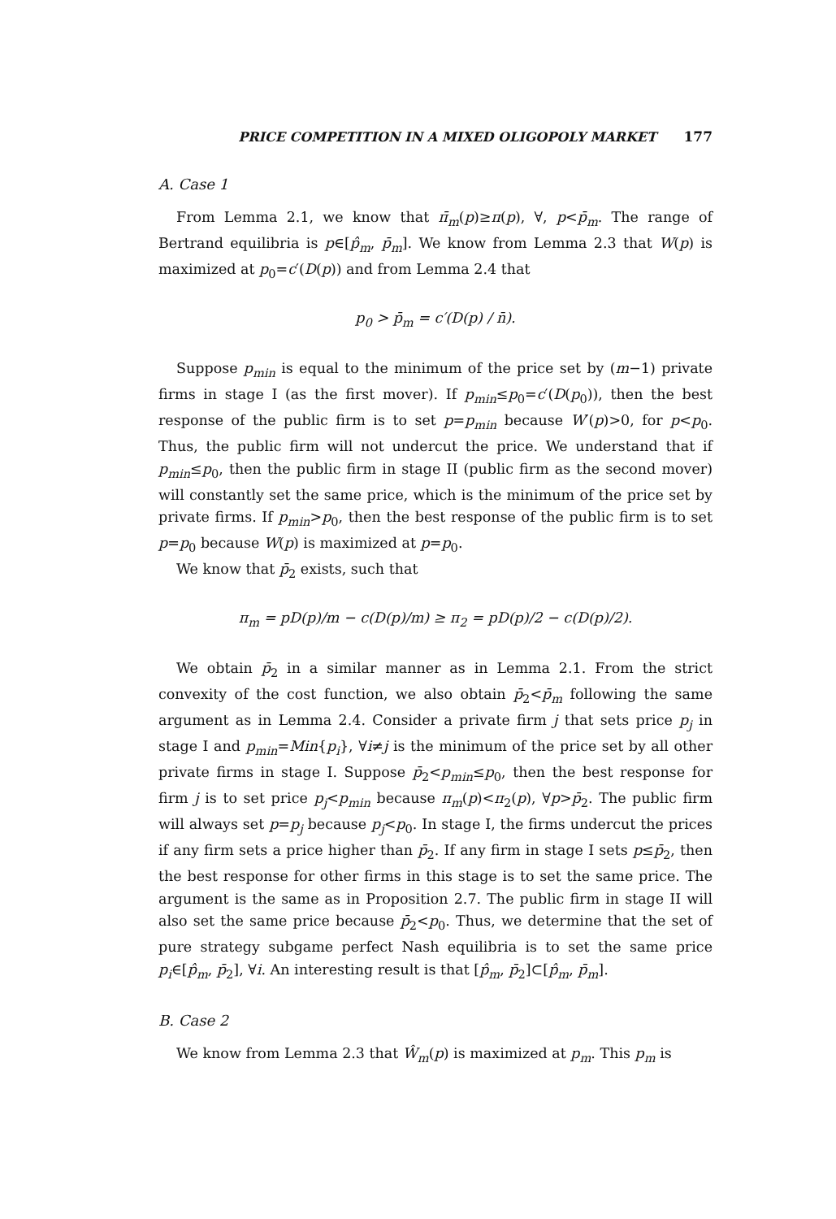PRICE COMPETITION IN A MIXED OLIGOPOLY MARKET 177
A. Case 1
From Lemma 2.1, we know that π̄<sub>m</sub>(p)≥π(p), ∀, p<p̄<sub>m</sub>. The range of Bertrand equilibria is p∈[p̂<sub>m</sub>, p̄<sub>m</sub>]. We know from Lemma 2.3 that W(p) is maximized at p<sub>0</sub>=c′(D(p)) and from Lemma 2.4 that
p<sub>0</sub> > p̄<sub>m</sub> = c′(D(p) / n̄).
Suppose p<sub>min</sub> is equal to the minimum of the price set by (m−1) private firms in stage I (as the first mover). If p<sub>min</sub>≤p<sub>0</sub>=c′(D(p<sub>0</sub>)), then the best response of the public firm is to set p=p<sub>min</sub> because W′(p)>0, for p<p<sub>0</sub>. Thus, the public firm will not undercut the price. We understand that if p<sub>min</sub>≤p<sub>0</sub>, then the public firm in stage II (public firm as the second mover) will constantly set the same price, which is the minimum of the price set by private firms. If p<sub>min</sub>>p<sub>0</sub>, then the best response of the public firm is to set p=p<sub>0</sub> because W(p) is maximized at p=p<sub>0</sub>.
We know that p̄<sub>2</sub> exists, such that
π<sub>m</sub> = pD(p)/m − c(D(p)/m) ≥ π<sub>2</sub> = pD(p)/2 − c(D(p)/2).
We obtain p̄<sub>2</sub> in a similar manner as in Lemma 2.1. From the strict convexity of the cost function, we also obtain p̄<sub>2</sub><p̄<sub>m</sub> following the same argument as in Lemma 2.4. Consider a private firm j that sets price p<sub>j</sub> in stage I and p<sub>min</sub>=Min{p<sub>i</sub>}, ∀i≠j is the minimum of the price set by all other private firms in stage I. Suppose p̄<sub>2</sub><p<sub>min</sub>≤p<sub>0</sub>, then the best response for firm j is to set price p<sub>j</sub><p<sub>min</sub> because π<sub>m</sub>(p)<π<sub>2</sub>(p), ∀p>p̄<sub>2</sub>. The public firm will always set p=p<sub>j</sub> because p<sub>j</sub><p<sub>0</sub>. In stage I, the firms undercut the prices if any firm sets a price higher than p̄<sub>2</sub>. If any firm in stage I sets p≤p̄<sub>2</sub>, then the best response for other firms in this stage is to set the same price. The argument is the same as in Proposition 2.7. The public firm in stage II will also set the same price because p̄<sub>2</sub><p<sub>0</sub>. Thus, we determine that the set of pure strategy subgame perfect Nash equilibria is to set the same price p<sub>i</sub>∈[p̂<sub>m</sub>, p̄<sub>2</sub>], ∀i. An interesting result is that [p̂<sub>m</sub>, p̄<sub>2</sub>]⊂[p̂<sub>m</sub>, p̄<sub>m</sub>].
B. Case 2
We know from Lemma 2.3 that Ŵ<sub>m</sub>(p) is maximized at p<sub>m</sub>. This p<sub>m</sub> is